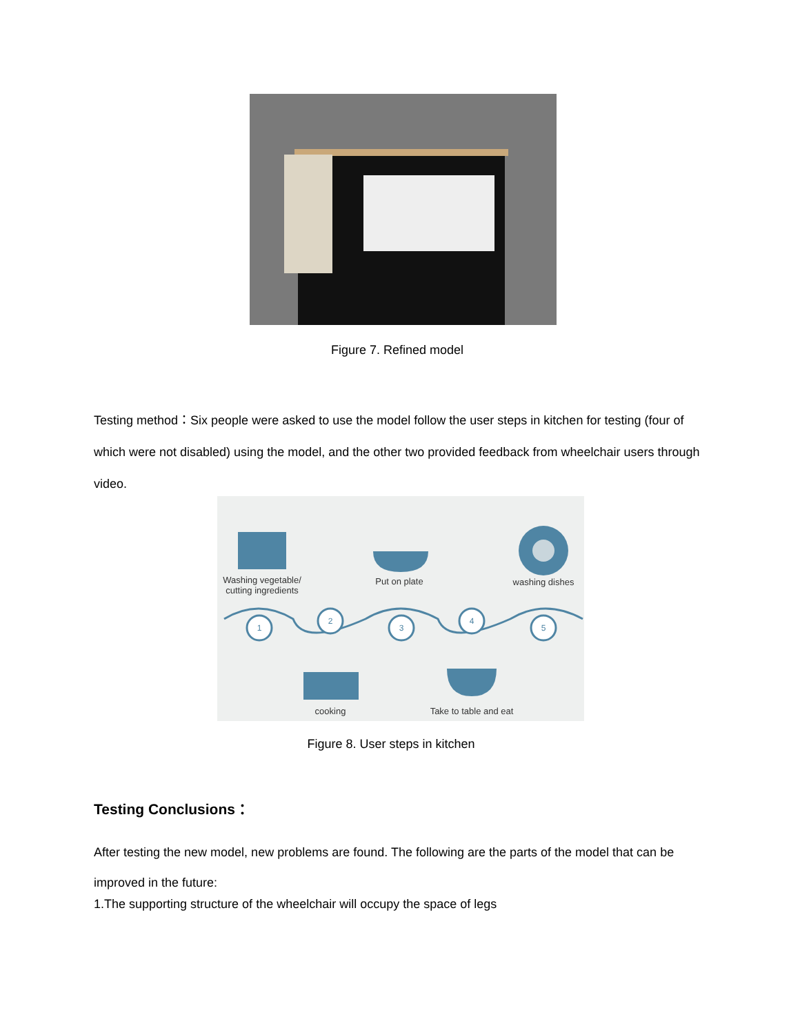Figure 7. Refined model
Testing method：Six people were asked to use the model follow the user steps in kitchen for testing (four of which were not disabled) using the model, and the other two provided feedback from wheelchair users through video.
1
2
3
4
5
Washing vegetable/
cutting ingredients
Put on plate washing dishes
cooking
Take to table and eat
Figure 8. User steps in kitchen
Testing Conclusions：
After testing the new model, new problems are found. The following are the parts of the model that can be improved in the future:
1.The supporting structure of the wheelchair will occupy the space of legs